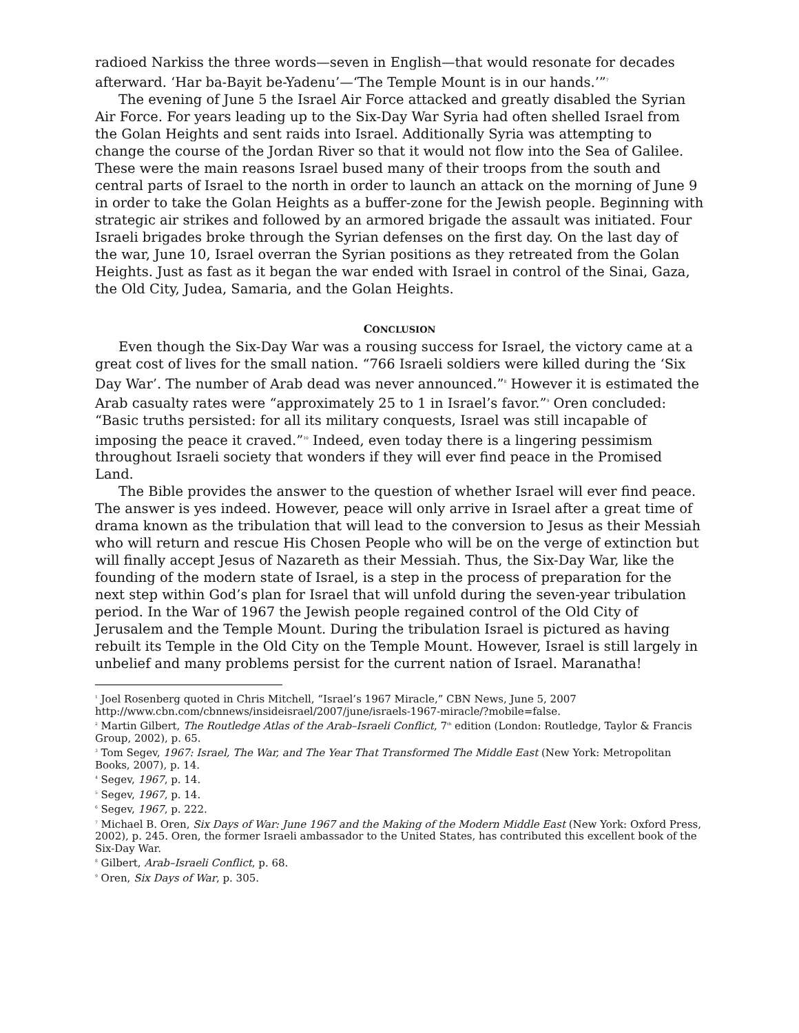radioed Narkiss the three words—seven in English—that would resonate for decades afterward. ‘Har ba-Bayit be-Yadenu’—‘The Temple Mount is in our hands.’”<sup>7</sup>
The evening of June 5 the Israel Air Force attacked and greatly disabled the Syrian Air Force. For years leading up to the Six-Day War Syria had often shelled Israel from the Golan Heights and sent raids into Israel. Additionally Syria was attempting to change the course of the Jordan River so that it would not flow into the Sea of Galilee. These were the main reasons Israel bused many of their troops from the south and central parts of Israel to the north in order to launch an attack on the morning of June 9 in order to take the Golan Heights as a buffer-zone for the Jewish people. Beginning with strategic air strikes and followed by an armored brigade the assault was initiated. Four Israeli brigades broke through the Syrian defenses on the first day. On the last day of the war, June 10, Israel overran the Syrian positions as they retreated from the Golan Heights. Just as fast as it began the war ended with Israel in control of the Sinai, Gaza, the Old City, Judea, Samaria, and the Golan Heights.
CONCLUSION
Even though the Six-Day War was a rousing success for Israel, the victory came at a great cost of lives for the small nation. “766 Israeli soldiers were killed during the ‘Six Day War’. The number of Arab dead was never announced.”<sup>8</sup> However it is estimated the Arab casualty rates were “approximately 25 to 1 in Israel’s favor.”<sup>9</sup> Oren concluded: “Basic truths persisted: for all its military conquests, Israel was still incapable of imposing the peace it craved.”<sup>10</sup> Indeed, even today there is a lingering pessimism throughout Israeli society that wonders if they will ever find peace in the Promised Land.
The Bible provides the answer to the question of whether Israel will ever find peace. The answer is yes indeed. However, peace will only arrive in Israel after a great time of drama known as the tribulation that will lead to the conversion to Jesus as their Messiah who will return and rescue His Chosen People who will be on the verge of extinction but will finally accept Jesus of Nazareth as their Messiah. Thus, the Six-Day War, like the founding of the modern state of Israel, is a step in the process of preparation for the next step within God’s plan for Israel that will unfold during the seven-year tribulation period. In the War of 1967 the Jewish people regained control of the Old City of Jerusalem and the Temple Mount. During the tribulation Israel is pictured as having rebuilt its Temple in the Old City on the Temple Mount. However, Israel is still largely in unbelief and many problems persist for the current nation of Israel. Maranatha!
<sup>1</sup> Joel Rosenberg quoted in Chris Mitchell, “Israel’s 1967 Miracle,” CBN News, June 5, 2007 http://www.cbn.com/cbnnews/insideisrael/2007/june/israels-1967-miracle/?mobile=false.
<sup>2</sup> Martin Gilbert, The Routledge Atlas of the Arab–Israeli Conflict, 7<sup>th</sup> edition (London: Routledge, Taylor & Francis Group, 2002), p. 65.
<sup>3</sup> Tom Segev, 1967: Israel, The War, and The Year That Transformed The Middle East (New York: Metropolitan Books, 2007), p. 14.
<sup>4</sup> Segev, 1967, p. 14.
<sup>5</sup> Segev, 1967, p. 14.
<sup>6</sup> Segev, 1967, p. 222.
<sup>7</sup> Michael B. Oren, Six Days of War: June 1967 and the Making of the Modern Middle East (New York: Oxford Press, 2002), p. 245. Oren, the former Israeli ambassador to the United States, has contributed this excellent book of the Six-Day War.
<sup>8</sup> Gilbert, Arab–Israeli Conflict, p. 68.
<sup>9</sup> Oren, Six Days of War, p. 305.